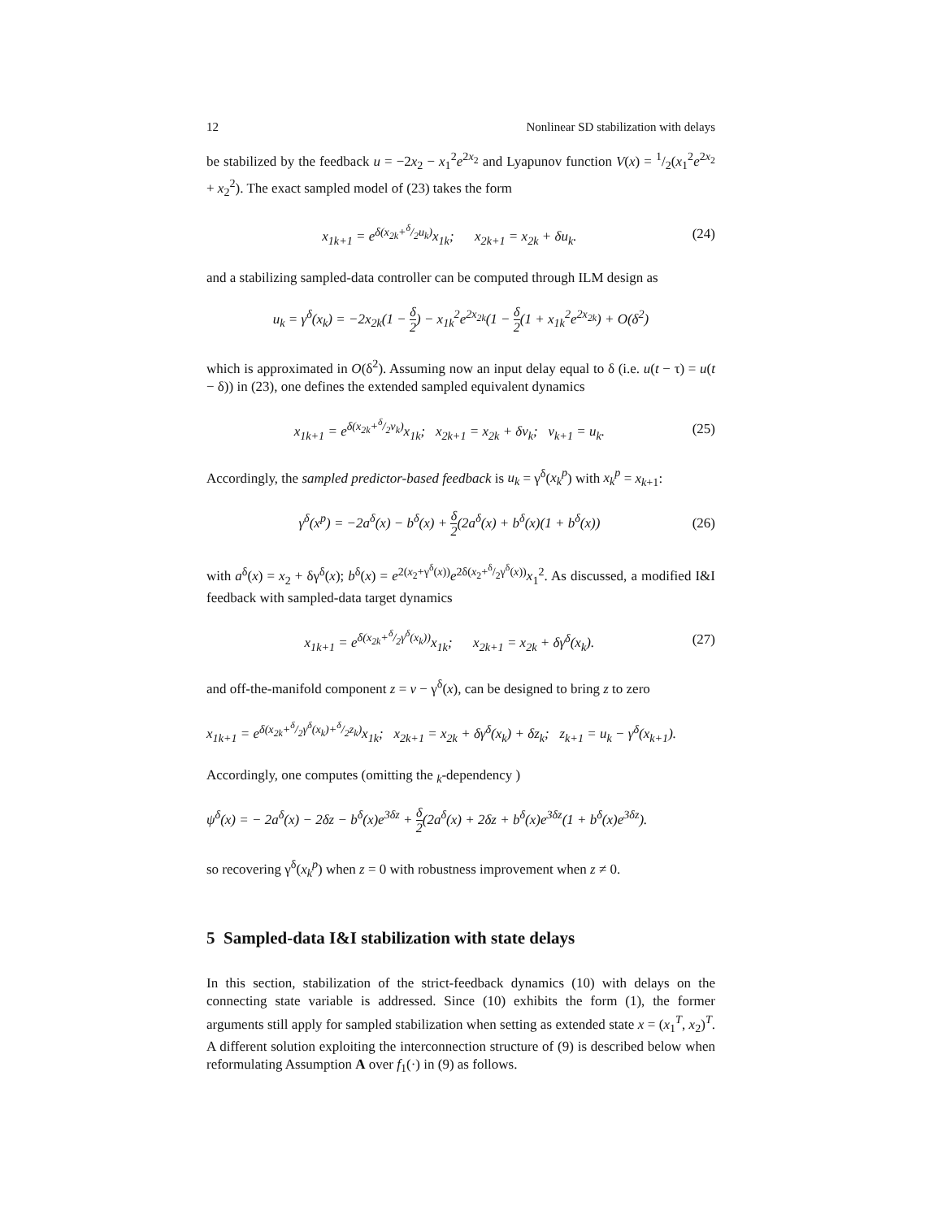12 Nonlinear SD stabilization with delays
be stabilized by the feedback u = −2x<sub>2</sub> − x<sub>1</sub><sup>2</sup>e<sup>2x<sub>2</sub></sup> and Lyapunov function V(x) = 1/2(x<sub>1</sub><sup>2</sup>e<sup>2x<sub>2</sub></sup> + x<sub>2</sub><sup>2</sup>). The exact sampled model of (23) takes the form
x<sub>1k+1</sub> = e<sup>δ(x<sub>2k</sub>+δ/2u<sub>k</sub>)</sup>x<sub>1k</sub>; x<sub>2k+1</sub> = x<sub>2k</sub> + δu<sub>k</sub>. (24)
and a stabilizing sampled-data controller can be computed through ILM design as
u<sub>k</sub> = γ<sup>δ</sup>(x<sub>k</sub>) = −2x<sub>2k</sub>(1 − δ 2) − x<sub>1k</sub><sup>2</sup>e<sup>2x<sub>2k</sub></sup>(1 − δ 2(1 + x<sub>1k</sub><sup>2</sup>e<sup>2x<sub>2k</sub></sup>) + O(δ<sup>2</sup>)
which is approximated in O(δ<sup>2</sup>). Assuming now an input delay equal to δ (i.e. u(t − τ) = u(t − δ)) in (23), one defines the extended sampled equivalent dynamics
x<sub>1k+1</sub> = e<sup>δ(x<sub>2k</sub>+δ/2v<sub>k</sub>)</sup>x<sub>1k</sub>; x<sub>2k+1</sub> = x<sub>2k</sub> + δv<sub>k</sub>; v<sub>k+1</sub> = u<sub>k</sub>. (25)
Accordingly, the sampled predictor-based feedback is u<sub>k</sub> = γ<sup>δ</sup>(x<sub>k</sub><sup>p</sup>) with x<sub>k</sub><sup>p</sup> = x<sub>k+1</sub>:
γ<sup>δ</sup>(x<sup>p</sup>) = −2a<sup>δ</sup>(x) − b<sup>δ</sup>(x) + δ 2(2a<sup>δ</sup>(x) + b<sup>δ</sup>(x)(1 + b<sup>δ</sup>(x)) (26)
with a<sup>δ</sup>(x) = x<sub>2</sub> + δγ<sup>δ</sup>(x); b<sup>δ</sup>(x) = e<sup>2(x<sub>2</sub>+γ<sup>δ</sup>(x))</sup>e<sup>2δ(x<sub>2</sub>+δ/2γ<sup>δ</sup>(x))</sup>x<sub>1</sub><sup>2</sup>. As discussed, a modified I&I feedback with sampled-data target dynamics
x<sub>1k+1</sub> = e<sup>δ(x<sub>2k</sub>+δ/2γ<sup>δ</sup>(x<sub>k</sub>))</sup>x<sub>1k</sub>; x<sub>2k+1</sub> = x<sub>2k</sub> + δγ<sup>δ</sup>(x<sub>k</sub>). (27)
and off-the-manifold component z = v − γ<sup>δ</sup>(x), can be designed to bring z to zero
x<sub>1k+1</sub> = e<sup>δ(x<sub>2k</sub>+δ/2γ<sup>δ</sup>(x<sub>k</sub>)+δ/2z<sub>k</sub>)</sup>x<sub>1k</sub>; x<sub>2k+1</sub> = x<sub>2k</sub> + δγ<sup>δ</sup>(x<sub>k</sub>) + δz<sub>k</sub>; z<sub>k+1</sub> = u<sub>k</sub> − γ<sup>δ</sup>(x<sub>k+1</sub>).
Accordingly, one computes (omitting the <sub>k</sub>-dependency )
ψ<sup>δ</sup>(x) = − 2a<sup>δ</sup>(x) − 2δz − b<sup>δ</sup>(x)e<sup>3δz</sup> + δ 2(2a<sup>δ</sup>(x) + 2δz + b<sup>δ</sup>(x)e<sup>3δz</sup>(1 + b<sup>δ</sup>(x)e<sup>3δz</sup>).
so recovering γ<sup>δ</sup>(x<sub>k</sub><sup>p</sup>) when z = 0 with robustness improvement when z ≠ 0.
5 Sampled-data I&I stabilization with state delays
In this section, stabilization of the strict-feedback dynamics (10) with delays on the connecting state variable is addressed. Since (10) exhibits the form (1), the former arguments still apply for sampled stabilization when setting as extended state x = (x<sub>1</sub><sup>T</sup>, x<sub>2</sub>)<sup>T</sup>. A different solution exploiting the interconnection structure of (9) is described below when reformulating Assumption A over f<sub>1</sub>(·) in (9) as follows.